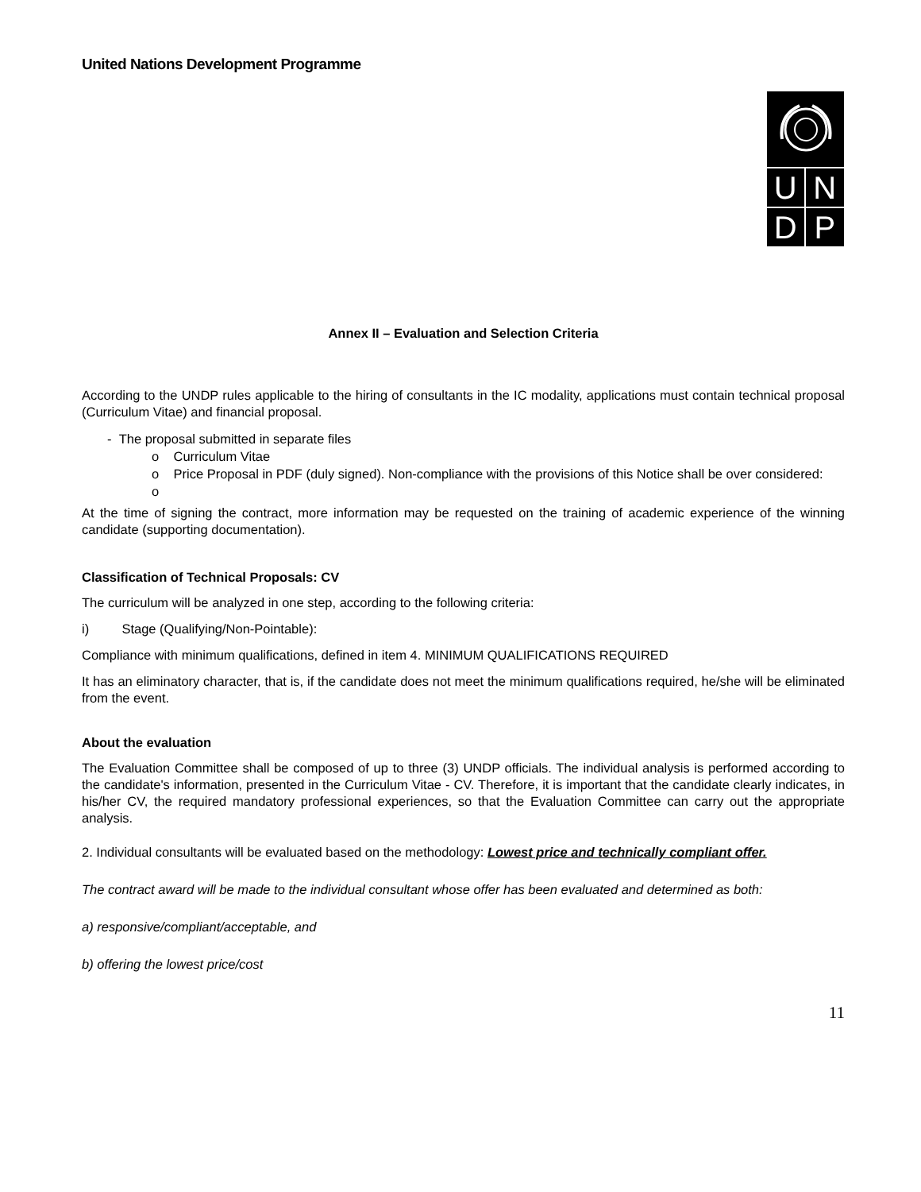United Nations Development Programme
UNDP
Annex II – Evaluation and Selection Criteria
According to the UNDP rules applicable to the hiring of consultants in the IC modality, applications must contain technical proposal (Curriculum Vitae) and financial proposal.
- The proposal submitted in separate files
o Curriculum Vitae
o Price Proposal in PDF (duly signed). Non-compliance with the provisions of this Notice shall be over considered:
o
At the time of signing the contract, more information may be requested on the training of academic experience of the winning candidate (supporting documentation).
Classification of Technical Proposals: CV
The curriculum will be analyzed in one step, according to the following criteria:
i) Stage (Qualifying/Non-Pointable):
Compliance with minimum qualifications, defined in item 4. MINIMUM QUALIFICATIONS REQUIRED
It has an eliminatory character, that is, if the candidate does not meet the minimum qualifications required, he/she will be eliminated from the event.
About the evaluation
The Evaluation Committee shall be composed of up to three (3) UNDP officials. The individual analysis is performed according to the candidate's information, presented in the Curriculum Vitae - CV. Therefore, it is important that the candidate clearly indicates, in his/her CV, the required mandatory professional experiences, so that the Evaluation Committee can carry out the appropriate analysis.
2. Individual consultants will be evaluated based on the methodology: Lowest price and technically compliant offer.
The contract award will be made to the individual consultant whose offer has been evaluated and determined as both:
a) responsive/compliant/acceptable, and
b) offering the lowest price/cost
11